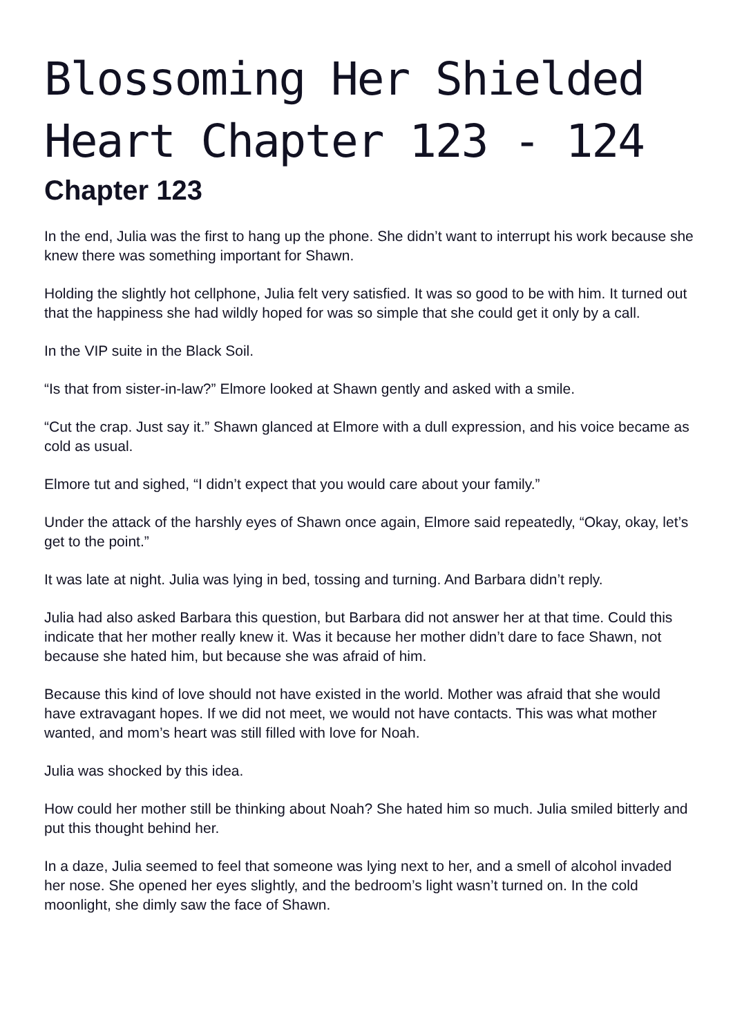Blossoming Her Shielded Heart Chapter 123 - 124
Chapter 123
In the end, Julia was the first to hang up the phone. She didn’t want to interrupt his work because she knew there was something important for Shawn.
Holding the slightly hot cellphone, Julia felt very satisfied. It was so good to be with him. It turned out that the happiness she had wildly hoped for was so simple that she could get it only by a call.
In the VIP suite in the Black Soil.
“Is that from sister-in-law?” Elmore looked at Shawn gently and asked with a smile.
“Cut the crap. Just say it.” Shawn glanced at Elmore with a dull expression, and his voice became as cold as usual.
Elmore tut and sighed, “I didn’t expect that you would care about your family.”
Under the attack of the harshly eyes of Shawn once again, Elmore said repeatedly, “Okay, okay, let’s get to the point.”
It was late at night. Julia was lying in bed, tossing and turning. And Barbara didn’t reply.
Julia had also asked Barbara this question, but Barbara did not answer her at that time. Could this indicate that her mother really knew it. Was it because her mother didn’t dare to face Shawn, not because she hated him, but because she was afraid of him.
Because this kind of love should not have existed in the world. Mother was afraid that she would have extravagant hopes. If we did not meet, we would not have contacts. This was what mother wanted, and mom’s heart was still filled with love for Noah.
Julia was shocked by this idea.
How could her mother still be thinking about Noah? She hated him so much. Julia smiled bitterly and put this thought behind her.
In a daze, Julia seemed to feel that someone was lying next to her, and a smell of alcohol invaded her nose. She opened her eyes slightly, and the bedroom’s light wasn’t turned on. In the cold moonlight, she dimly saw the face of Shawn.